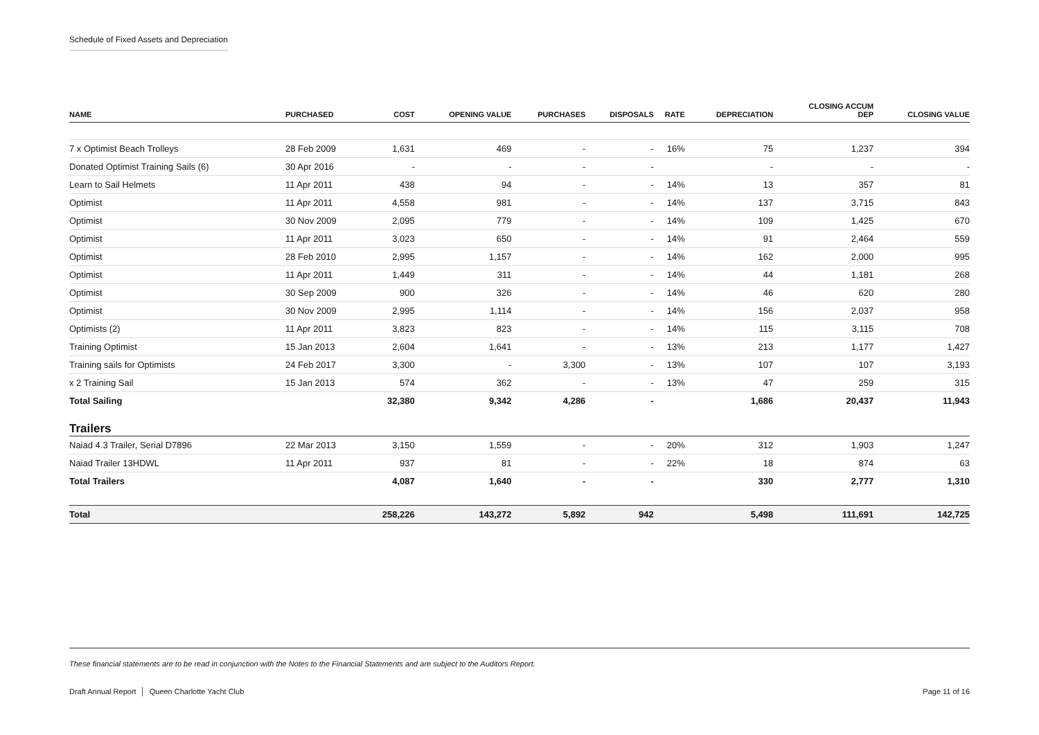Schedule of Fixed Assets and Depreciation
| NAME | PURCHASED | COST | OPENING VALUE | PURCHASES | DISPOSALS | RATE | DEPRECIATION | CLOSING ACCUM DEP | CLOSING VALUE |
| --- | --- | --- | --- | --- | --- | --- | --- | --- | --- |
| 7 x Optimist Beach Trolleys | 28 Feb 2009 | 1,631 | 469 | - | - | 16% | 75 | 1,237 | 394 |
| Donated Optimist Training Sails (6) | 30 Apr 2016 | - | - | - | - | | - | - | - |
| Learn to Sail Helmets | 11 Apr 2011 | 438 | 94 | - | - | 14% | 13 | 357 | 81 |
| Optimist | 11 Apr 2011 | 4,558 | 981 | - | - | 14% | 137 | 3,715 | 843 |
| Optimist | 30 Nov 2009 | 2,095 | 779 | - | - | 14% | 109 | 1,425 | 670 |
| Optimist | 11 Apr 2011 | 3,023 | 650 | - | - | 14% | 91 | 2,464 | 559 |
| Optimist | 28 Feb 2010 | 2,995 | 1,157 | - | - | 14% | 162 | 2,000 | 995 |
| Optimist | 11 Apr 2011 | 1,449 | 311 | - | - | 14% | 44 | 1,181 | 268 |
| Optimist | 30 Sep 2009 | 900 | 326 | - | - | 14% | 46 | 620 | 280 |
| Optimist | 30 Nov 2009 | 2,995 | 1,114 | - | - | 14% | 156 | 2,037 | 958 |
| Optimists (2) | 11 Apr 2011 | 3,823 | 823 | - | - | 14% | 115 | 3,115 | 708 |
| Training Optimist | 15 Jan 2013 | 2,604 | 1,641 | - | - | 13% | 213 | 1,177 | 1,427 |
| Training sails for Optimists | 24 Feb 2017 | 3,300 | - | 3,300 | - | 13% | 107 | 107 | 3,193 |
| x 2 Training Sail | 15 Jan 2013 | 574 | 362 | - | - | 13% | 47 | 259 | 315 |
| Total Sailing | | 32,380 | 9,342 | 4,286 | - | | 1,686 | 20,437 | 11,943 |
| Trailers | | | | | | | | | |
| Naiad 4.3 Trailer, Serial D7896 | 22 Mar 2013 | 3,150 | 1,559 | - | - | 20% | 312 | 1,903 | 1,247 |
| Naiad Trailer 13HDWL | 11 Apr 2011 | 937 | 81 | - | - | 22% | 18 | 874 | 63 |
| Total Trailers | | 4,087 | 1,640 | - | - | | 330 | 2,777 | 1,310 |
| Total | | 258,226 | 143,272 | 5,892 | 942 | | 5,498 | 111,691 | 142,725 |
These financial statements are to be read in conjunction with the Notes to the Financial Statements and are subject to the Auditors Report.
Draft Annual Report │ Queen Charlotte Yacht Club Page 11 of 16